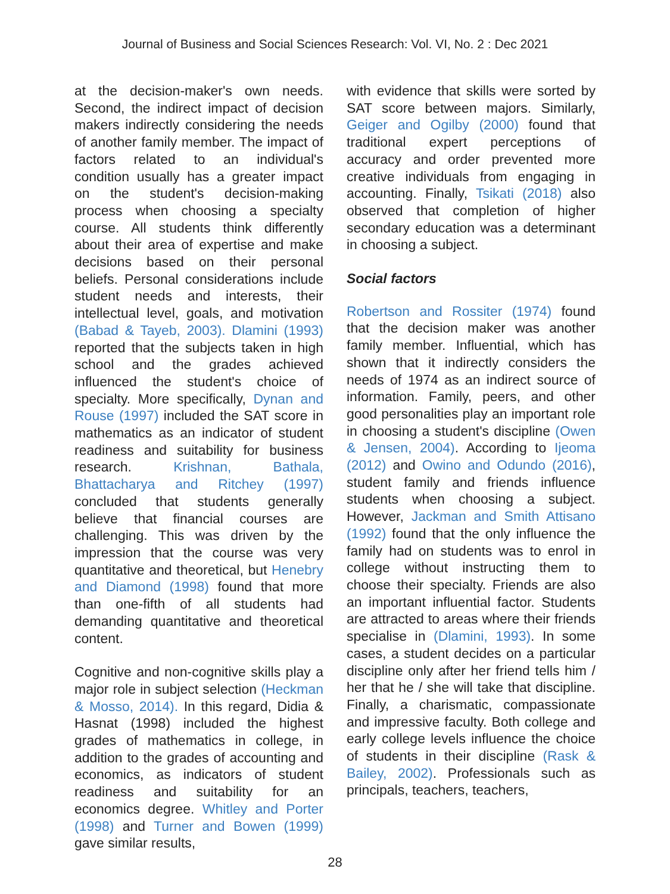Journal of Business and Social Sciences Research: Vol. VI, No. 2 : Dec 2021
at the decision-maker's own needs. Second, the indirect impact of decision makers indirectly considering the needs of another family member. The impact of factors related to an individual's condition usually has a greater impact on the student's decision-making process when choosing a specialty course. All students think differently about their area of expertise and make decisions based on their personal beliefs. Personal considerations include student needs and interests, their intellectual level, goals, and motivation (Babad & Tayeb, 2003). Dlamini (1993) reported that the subjects taken in high school and the grades achieved influenced the student's choice of specialty. More specifically, Dynan and Rouse (1997) included the SAT score in mathematics as an indicator of student readiness and suitability for business research. Krishnan, Bathala, Bhattacharya and Ritchey (1997) concluded that students generally believe that financial courses are challenging. This was driven by the impression that the course was very quantitative and theoretical, but Henebry and Diamond (1998) found that more than one-fifth of all students had demanding quantitative and theoretical content.
Cognitive and non-cognitive skills play a major role in subject selection (Heckman & Mosso, 2014). In this regard, Didia & Hasnat (1998) included the highest grades of mathematics in college, in addition to the grades of accounting and economics, as indicators of student readiness and suitability for an economics degree. Whitley and Porter (1998) and Turner and Bowen (1999) gave similar results,
with evidence that skills were sorted by SAT score between majors. Similarly, Geiger and Ogilby (2000) found that traditional expert perceptions of accuracy and order prevented more creative individuals from engaging in accounting. Finally, Tsikati (2018) also observed that completion of higher secondary education was a determinant in choosing a subject.
Social factors
Robertson and Rossiter (1974) found that the decision maker was another family member. Influential, which has shown that it indirectly considers the needs of 1974 as an indirect source of information. Family, peers, and other good personalities play an important role in choosing a student's discipline (Owen & Jensen, 2004). According to Ijeoma (2012) and Owino and Odundo (2016), student family and friends influence students when choosing a subject. However, Jackman and Smith Attisano (1992) found that the only influence the family had on students was to enrol in college without instructing them to choose their specialty. Friends are also an important influential factor. Students are attracted to areas where their friends specialise in (Dlamini, 1993). In some cases, a student decides on a particular discipline only after her friend tells him / her that he / she will take that discipline. Finally, a charismatic, compassionate and impressive faculty. Both college and early college levels influence the choice of students in their discipline (Rask & Bailey, 2002). Professionals such as principals, teachers, teachers,
28